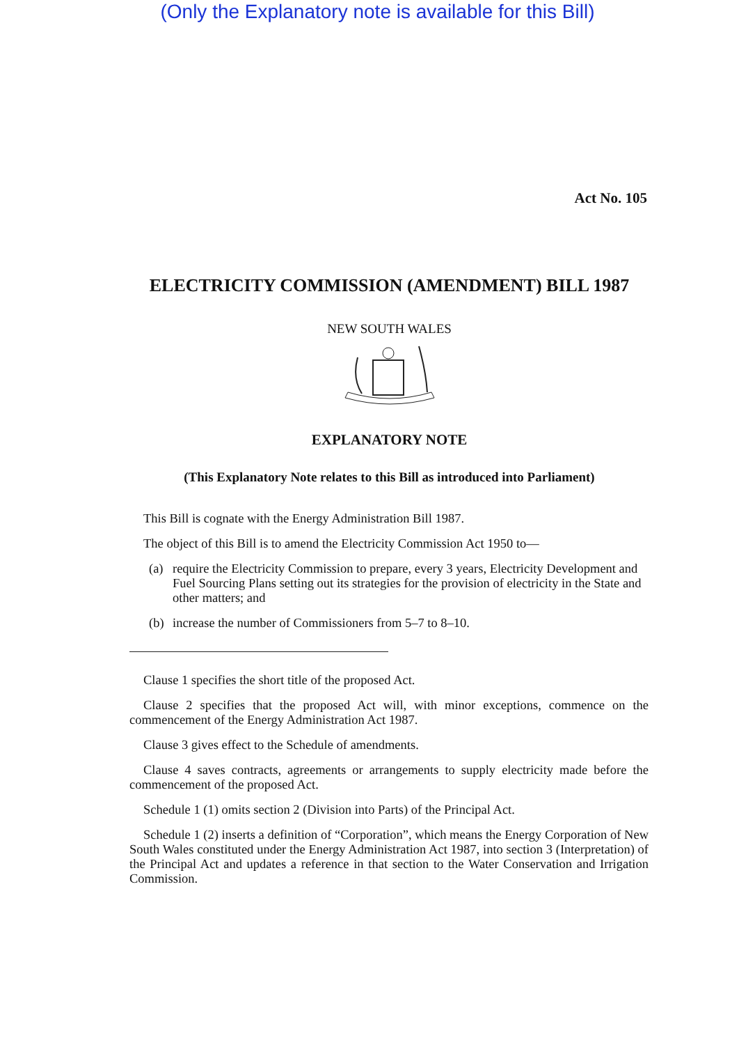(Only the Explanatory note is available for this Bill)
Act No. 105
ELECTRICITY COMMISSION (AMENDMENT) BILL 1987
NEW SOUTH WALES
EXPLANATORY NOTE
(This Explanatory Note relates to this Bill as introduced into Parliament)
This Bill is cognate with the Energy Administration Bill 1987.
The object of this Bill is to amend the Electricity Commission Act 1950 to—
(a) require the Electricity Commission to prepare, every 3 years, Electricity Development and Fuel Sourcing Plans setting out its strategies for the provision of electricity in the State and other matters; and
(b) increase the number of Commissioners from 5–7 to 8–10.
Clause 1 specifies the short title of the proposed Act.
Clause 2 specifies that the proposed Act will, with minor exceptions, commence on the commencement of the Energy Administration Act 1987.
Clause 3 gives effect to the Schedule of amendments.
Clause 4 saves contracts, agreements or arrangements to supply electricity made before the commencement of the proposed Act.
Schedule 1 (1) omits section 2 (Division into Parts) of the Principal Act.
Schedule 1 (2) inserts a definition of “Corporation”, which means the Energy Corporation of New South Wales constituted under the Energy Administration Act 1987, into section 3 (Interpretation) of the Principal Act and updates a reference in that section to the Water Conservation and Irrigation Commission.